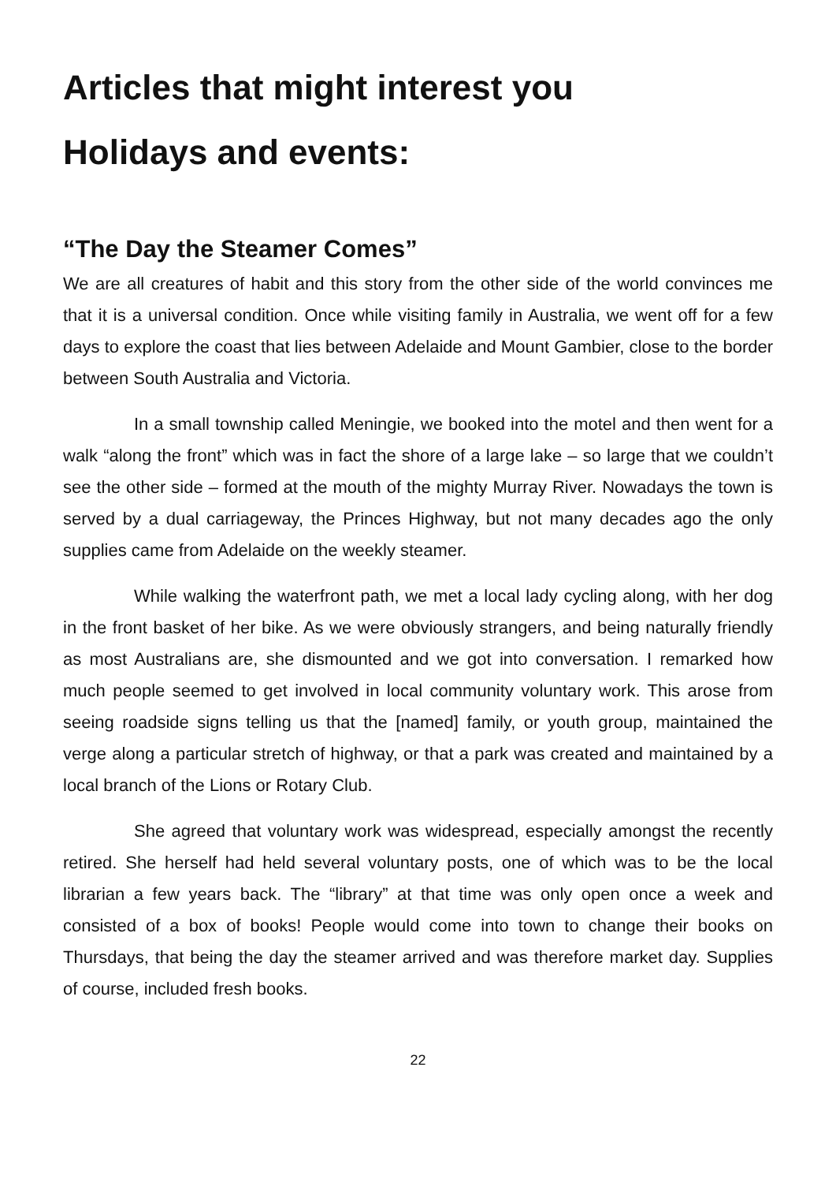Articles that might interest you
Holidays and events:
“The Day the Steamer Comes”
We are all creatures of habit and this story from the other side of the world convinces me that it is a universal condition. Once while visiting family in Australia, we went off for a few days to explore the coast that lies between Adelaide and Mount Gambier, close to the border between South Australia and Victoria.
In a small township called Meningie, we booked into the motel and then went for a walk “along the front” which was in fact the shore of a large lake – so large that we couldn’t see the other side – formed at the mouth of the mighty Murray River. Nowadays the town is served by a dual carriageway, the Princes Highway, but not many decades ago the only supplies came from Adelaide on the weekly steamer.
While walking the waterfront path, we met a local lady cycling along, with her dog in the front basket of her bike. As we were obviously strangers, and being naturally friendly as most Australians are, she dismounted and we got into conversation. I remarked how much people seemed to get involved in local community voluntary work. This arose from seeing roadside signs telling us that the [named] family, or youth group, maintained the verge along a particular stretch of highway, or that a park was created and maintained by a local branch of the Lions or Rotary Club.
She agreed that voluntary work was widespread, especially amongst the recently retired. She herself had held several voluntary posts, one of which was to be the local librarian a few years back. The “library” at that time was only open once a week and consisted of a box of books! People would come into town to change their books on Thursdays, that being the day the steamer arrived and was therefore market day. Supplies of course, included fresh books.
22